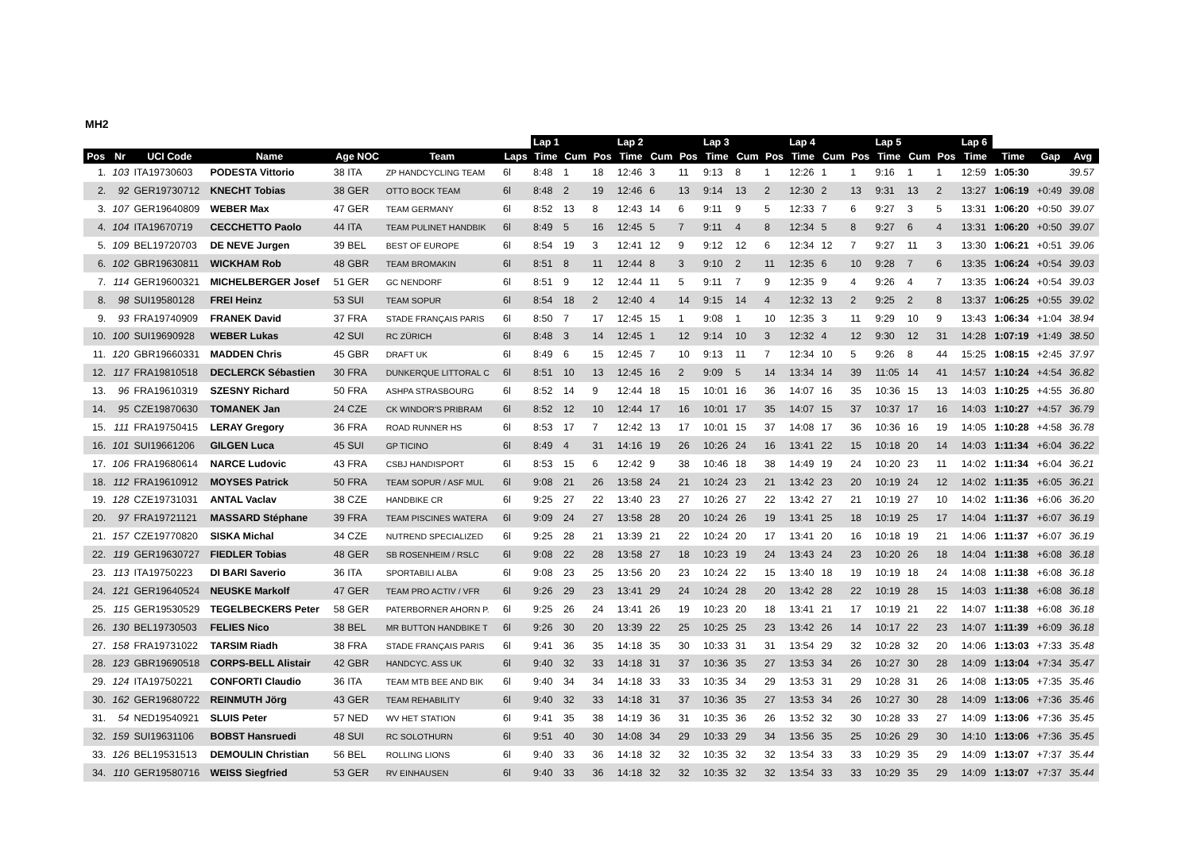MH2
| | | | | | | | Lap 1 | | | Lap 2 | | | Lap 3 | | | Lap 4 | | | Lap 5 | | | Lap 6 | | | |
| --- | --- | --- | --- | --- | --- | --- | --- | --- | --- | --- | --- | --- | --- | --- | --- | --- | --- | --- | --- | --- | --- | --- | --- | --- | --- |
| Pos | Nr | UCI Code | Name | Age NOC | Team | Laps | Time | Cum | Pos | Time | Cum | Pos | Time | Cum | Pos | Time | Cum | Pos | Time | Cum | Pos | Time | Time | Gap | Avg |
| 1. | 103 | ITA19730603 | PODESTA Vittorio | 38 ITA | ZP HANDCYCLING TEAM | 6l | 8:48 | 1 | 18 | 12:46 | 3 | 11 | 9:13 | 8 | 1 | 12:26 | 1 | 1 | 9:16 | 1 | 1 | 12:59 | 1:05:30 | | 39.57 |
| 2. | 92 | GER19730712 | KNECHT Tobias | 38 GER | OTTO BOCK TEAM | 6l | 8:48 | 2 | 19 | 12:46 | 6 | 13 | 9:14 | 13 | 2 | 12:30 | 2 | 13 | 9:31 | 13 | 2 | 13:27 | 1:06:19 | +0:49 | 39.08 |
| 3. | 107 | GER19640809 | WEBER Max | 47 GER | TEAM GERMANY | 6l | 8:52 | 13 | 8 | 12:43 | 14 | 6 | 9:11 | 9 | 5 | 12:33 | 7 | 6 | 9:27 | 3 | 5 | 13:31 | 1:06:20 | +0:50 | 39.07 |
| 4. | 104 | ITA19670719 | CECCHETTO Paolo | 44 ITA | TEAM PULINET HANDBIK | 6l | 8:49 | 5 | 16 | 12:45 | 5 | 7 | 9:11 | 4 | 8 | 12:34 | 5 | 8 | 9:27 | 6 | 4 | 13:31 | 1:06:20 | +0:50 | 39.07 |
| 5. | 109 | BEL19720703 | DE NEVE Jurgen | 39 BEL | BEST OF EUROPE | 6l | 8:54 | 19 | 3 | 12:41 | 12 | 9 | 9:12 | 12 | 6 | 12:34 | 12 | 7 | 9:27 | 11 | 3 | 13:30 | 1:06:21 | +0:51 | 39.06 |
| 6. | 102 | GBR19630811 | WICKHAM Rob | 48 GBR | TEAM BROMAKIN | 6l | 8:51 | 8 | 11 | 12:44 | 8 | 3 | 9:10 | 2 | 11 | 12:35 | 6 | 10 | 9:28 | 7 | 6 | 13:35 | 1:06:24 | +0:54 | 39.03 |
| 7. | 114 | GER19600321 | MICHELBERGER Josef | 51 GER | GC NENDORF | 6l | 8:51 | 9 | 12 | 12:44 | 11 | 5 | 9:11 | 7 | 9 | 12:35 | 9 | 4 | 9:26 | 4 | 7 | 13:35 | 1:06:24 | +0:54 | 39.03 |
| 8. | 98 | SUI19580128 | FREI Heinz | 53 SUI | TEAM SOPUR | 6l | 8:54 | 18 | 2 | 12:40 | 4 | 14 | 9:15 | 14 | 4 | 12:32 | 13 | 2 | 9:25 | 2 | 8 | 13:37 | 1:06:25 | +0:55 | 39.02 |
| 9. | 93 | FRA19740909 | FRANEK David | 37 FRA | STADE FRANÇAIS PARIS | 6l | 8:50 | 7 | 17 | 12:45 | 15 | 1 | 9:08 | 1 | 10 | 12:35 | 3 | 11 | 9:29 | 10 | 9 | 13:43 | 1:06:34 | +1:04 | 38.94 |
| 10. | 100 | SUI19690928 | WEBER Lukas | 42 SUI | RC ZÜRICH | 6l | 8:48 | 3 | 14 | 12:45 | 1 | 12 | 9:14 | 10 | 3 | 12:32 | 4 | 12 | 9:30 | 12 | 31 | 14:28 | 1:07:19 | +1:49 | 38.50 |
| 11. | 120 | GBR19660331 | MADDEN Chris | 45 GBR | DRAFT UK | 6l | 8:49 | 6 | 15 | 12:45 | 7 | 10 | 9:13 | 11 | 7 | 12:34 | 10 | 5 | 9:26 | 8 | 44 | 15:25 | 1:08:15 | +2:45 | 37.97 |
| 12. | 117 | FRA19810518 | DECLERCK Sébastien | 30 FRA | DUNKERQUE LITTORAL C | 6l | 8:51 | 10 | 13 | 12:45 | 16 | 2 | 9:09 | 5 | 14 | 13:34 | 14 | 39 | 11:05 | 14 | 41 | 14:57 | 1:10:24 | +4:54 | 36.82 |
| 13. | 96 | FRA19610319 | SZESNY Richard | 50 FRA | ASHPA STRASBOURG | 6l | 8:52 | 14 | 9 | 12:44 | 18 | 15 | 10:01 | 16 | 36 | 14:07 | 16 | 35 | 10:36 | 15 | 13 | 14:03 | 1:10:25 | +4:55 | 36.80 |
| 14. | 95 | CZE19870630 | TOMANEK Jan | 24 CZE | CK WINDOR'S PRIBRAM | 6l | 8:52 | 12 | 10 | 12:44 | 17 | 16 | 10:01 | 17 | 35 | 14:07 | 15 | 37 | 10:37 | 17 | 16 | 14:03 | 1:10:27 | +4:57 | 36.79 |
| 15. | 111 | FRA19750415 | LERAY Gregory | 36 FRA | ROAD RUNNER HS | 6l | 8:53 | 17 | 7 | 12:42 | 13 | 17 | 10:01 | 15 | 37 | 14:08 | 17 | 36 | 10:36 | 16 | 19 | 14:05 | 1:10:28 | +4:58 | 36.78 |
| 16. | 101 | SUI19661206 | GILGEN Luca | 45 SUI | GP TICINO | 6l | 8:49 | 4 | 31 | 14:16 | 19 | 26 | 10:26 | 24 | 16 | 13:41 | 22 | 15 | 10:18 | 20 | 14 | 14:03 | 1:11:34 | +6:04 | 36.22 |
| 17. | 106 | FRA19680614 | NARCE Ludovic | 43 FRA | CSBJ HANDISPORT | 6l | 8:53 | 15 | 6 | 12:42 | 9 | 38 | 10:46 | 18 | 38 | 14:49 | 19 | 24 | 10:20 | 23 | 11 | 14:02 | 1:11:34 | +6:04 | 36.21 |
| 18. | 112 | FRA19610912 | MOYSES Patrick | 50 FRA | TEAM SOPUR / ASF MUL | 6l | 9:08 | 21 | 26 | 13:58 | 24 | 21 | 10:24 | 23 | 21 | 13:42 | 23 | 20 | 10:19 | 24 | 12 | 14:02 | 1:11:35 | +6:05 | 36.21 |
| 19. | 128 | CZE19731031 | ANTAL Vaclav | 38 CZE | HANDBIKE CR | 6l | 9:25 | 27 | 22 | 13:40 | 23 | 27 | 10:26 | 27 | 22 | 13:42 | 27 | 21 | 10:19 | 27 | 10 | 14:02 | 1:11:36 | +6:06 | 36.20 |
| 20. | 97 | FRA19721121 | MASSARD Stéphane | 39 FRA | TEAM PISCINES WATERA | 6l | 9:09 | 24 | 27 | 13:58 | 28 | 20 | 10:24 | 26 | 19 | 13:41 | 25 | 18 | 10:19 | 25 | 17 | 14:04 | 1:11:37 | +6:07 | 36.19 |
| 21. | 157 | CZE19770820 | SISKA Michal | 34 CZE | NUTREND SPECIALIZED | 6l | 9:25 | 28 | 21 | 13:39 | 21 | 22 | 10:24 | 20 | 17 | 13:41 | 20 | 16 | 10:18 | 19 | 21 | 14:06 | 1:11:37 | +6:07 | 36.19 |
| 22. | 119 | GER19630727 | FIEDLER Tobias | 48 GER | SB ROSENHEIM / RSLC | 6l | 9:08 | 22 | 28 | 13:58 | 27 | 18 | 10:23 | 19 | 24 | 13:43 | 24 | 23 | 10:20 | 26 | 18 | 14:04 | 1:11:38 | +6:08 | 36.18 |
| 23. | 113 | ITA19750223 | DI BARI Saverio | 36 ITA | SPORTABILI ALBA | 6l | 9:08 | 23 | 25 | 13:56 | 20 | 23 | 10:24 | 22 | 15 | 13:40 | 18 | 19 | 10:19 | 18 | 24 | 14:08 | 1:11:38 | +6:08 | 36.18 |
| 24. | 121 | GER19640524 | NEUSKE Markolf | 47 GER | TEAM PRO ACTIV / VFR | 6l | 9:26 | 29 | 23 | 13:41 | 29 | 24 | 10:24 | 28 | 20 | 13:42 | 28 | 22 | 10:19 | 28 | 15 | 14:03 | 1:11:38 | +6:08 | 36.18 |
| 25. | 115 | GER19530529 | TEGELBECKERS Peter | 58 GER | PATERBORNER AHORN P. | 6l | 9:25 | 26 | 24 | 13:41 | 26 | 19 | 10:23 | 20 | 18 | 13:41 | 21 | 17 | 10:19 | 21 | 22 | 14:07 | 1:11:38 | +6:08 | 36.18 |
| 26. | 130 | BEL19730503 | FELIES Nico | 38 BEL | MR BUTTON HANDBIKE T | 6l | 9:26 | 30 | 20 | 13:39 | 22 | 25 | 10:25 | 25 | 23 | 13:42 | 26 | 14 | 10:17 | 22 | 23 | 14:07 | 1:11:39 | +6:09 | 36.18 |
| 27. | 158 | FRA19731022 | TARSIM Riadh | 38 FRA | STADE FRANÇAIS PARIS | 6l | 9:41 | 36 | 35 | 14:18 | 35 | 30 | 10:33 | 31 | 31 | 13:54 | 29 | 32 | 10:28 | 32 | 20 | 14:06 | 1:13:03 | +7:33 | 35.48 |
| 28. | 123 | GBR19690518 | CORPS-BELL Alistair | 42 GBR | HANDCYC. ASS UK | 6l | 9:40 | 32 | 33 | 14:18 | 31 | 37 | 10:36 | 35 | 27 | 13:53 | 34 | 26 | 10:27 | 30 | 28 | 14:09 | 1:13:04 | +7:34 | 35.47 |
| 29. | 124 | ITA19750221 | CONFORTI Claudio | 36 ITA | TEAM MTB BEE AND BIK | 6l | 9:40 | 34 | 34 | 14:18 | 33 | 33 | 10:35 | 34 | 29 | 13:53 | 31 | 29 | 10:28 | 31 | 26 | 14:08 | 1:13:05 | +7:35 | 35.46 |
| 30. | 162 | GER19680722 | REINMUTH Jörg | 43 GER | TEAM REHABILITY | 6l | 9:40 | 32 | 33 | 14:18 | 31 | 37 | 10:36 | 35 | 27 | 13:53 | 34 | 26 | 10:27 | 30 | 28 | 14:09 | 1:13:06 | +7:36 | 35.46 |
| 31. | 54 | NED19540921 | SLUIS Peter | 57 NED | WV HET STATION | 6l | 9:41 | 35 | 38 | 14:19 | 36 | 31 | 10:35 | 36 | 26 | 13:52 | 32 | 30 | 10:28 | 33 | 27 | 14:09 | 1:13:06 | +7:36 | 35.45 |
| 32. | 159 | SUI19631106 | BOBST Hansruedi | 48 SUI | RC SOLOTHURN | 6l | 9:51 | 40 | 30 | 14:08 | 34 | 29 | 10:33 | 29 | 34 | 13:56 | 35 | 25 | 10:26 | 29 | 30 | 14:10 | 1:13:06 | +7:36 | 35.45 |
| 33. | 126 | BEL19531513 | DEMOULIN Christian | 56 BEL | ROLLING LIONS | 6l | 9:40 | 33 | 36 | 14:18 | 32 | 32 | 10:35 | 32 | 32 | 13:54 | 33 | 33 | 10:29 | 35 | 29 | 14:09 | 1:13:07 | +7:37 | 35.44 |
| 34. | 110 | GER19580716 | WEISS Siegfried | 53 GER | RV EINHAUSEN | 6l | 9:40 | 33 | 36 | 14:18 | 32 | 32 | 10:35 | 32 | 32 | 13:54 | 33 | 33 | 10:29 | 35 | 29 | 14:09 | 1:13:07 | +7:37 | 35.44 |